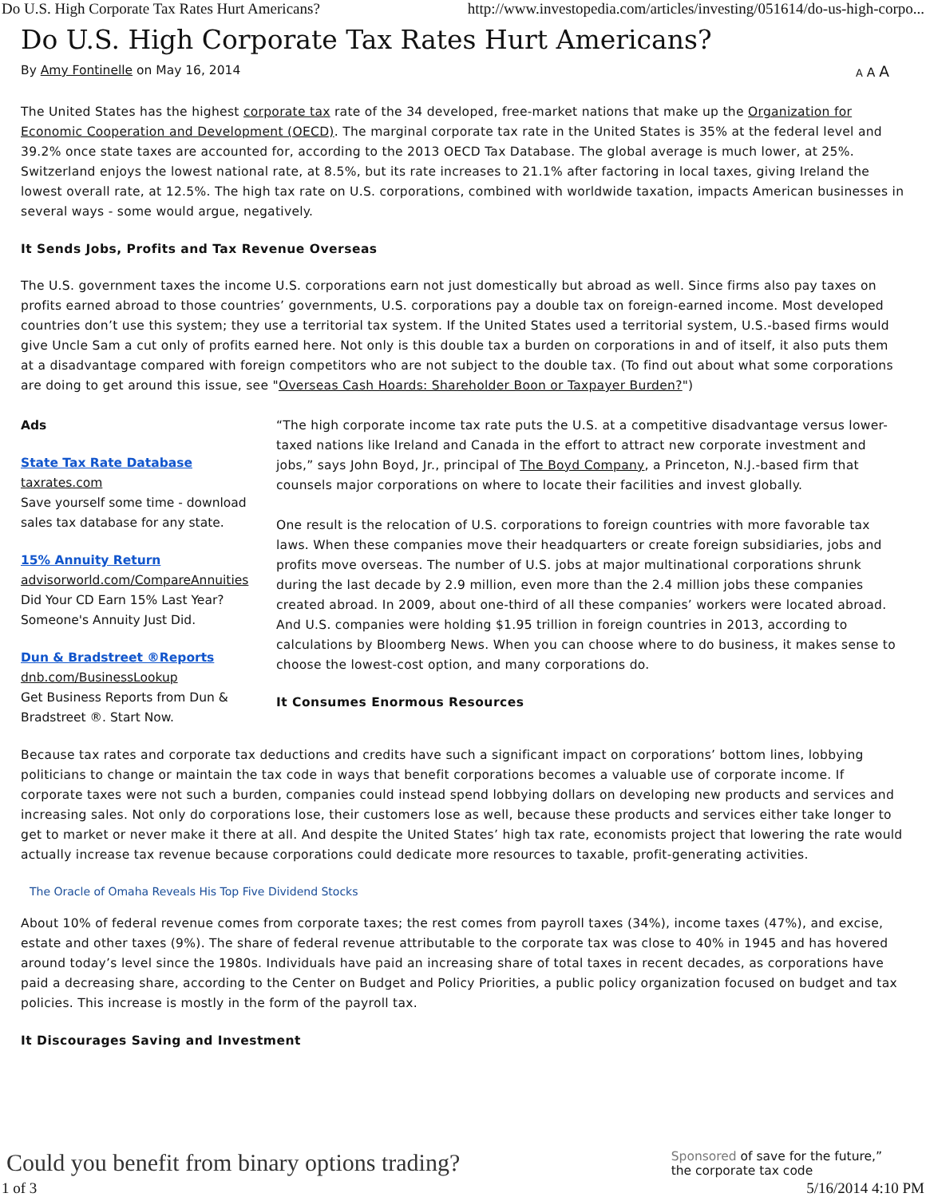Do U.S. High Corporate Tax Rates Hurt Americans? http://www.investopedia.com/articles/investing/051614/do-us-high-corpo...
Do U.S. High Corporate Tax Rates Hurt Americans?
By Amy Fontinelle on May 16, 2014 A A A
The United States has the highest corporate tax rate of the 34 developed, free-market nations that make up the Organization for Economic Cooperation and Development (OECD). The marginal corporate tax rate in the United States is 35% at the federal level and 39.2% once state taxes are accounted for, according to the 2013 OECD Tax Database. The global average is much lower, at 25%. Switzerland enjoys the lowest national rate, at 8.5%, but its rate increases to 21.1% after factoring in local taxes, giving Ireland the lowest overall rate, at 12.5%. The high tax rate on U.S. corporations, combined with worldwide taxation, impacts American businesses in several ways - some would argue, negatively.
It Sends Jobs, Profits and Tax Revenue Overseas
The U.S. government taxes the income U.S. corporations earn not just domestically but abroad as well. Since firms also pay taxes on profits earned abroad to those countries’ governments, U.S. corporations pay a double tax on foreign-earned income. Most developed countries don’t use this system; they use a territorial tax system. If the United States used a territorial system, U.S.-based firms would give Uncle Sam a cut only of profits earned here. Not only is this double tax a burden on corporations in and of itself, it also puts them at a disadvantage compared with foreign competitors who are not subject to the double tax. (To find out about what some corporations are doing to get around this issue, see "Overseas Cash Hoards: Shareholder Boon or Taxpayer Burden?")
Ads
State Tax Rate Database
taxrates.com
Save yourself some time - download sales tax database for any state.
15% Annuity Return
advisorworld.com/CompareAnnuities
Did Your CD Earn 15% Last Year? Someone's Annuity Just Did.
Dun & Bradstreet ®Reports
dnb.com/BusinessLookup
Get Business Reports from Dun & Bradstreet ®. Start Now.
“The high corporate income tax rate puts the U.S. at a competitive disadvantage versus lower-taxed nations like Ireland and Canada in the effort to attract new corporate investment and jobs,” says John Boyd, Jr., principal of The Boyd Company, a Princeton, N.J.-based firm that counsels major corporations on where to locate their facilities and invest globally.
One result is the relocation of U.S. corporations to foreign countries with more favorable tax laws. When these companies move their headquarters or create foreign subsidiaries, jobs and profits move overseas. The number of U.S. jobs at major multinational corporations shrunk during the last decade by 2.9 million, even more than the 2.4 million jobs these companies created abroad. In 2009, about one-third of all these companies’ workers were located abroad. And U.S. companies were holding $1.95 trillion in foreign countries in 2013, according to calculations by Bloomberg News. When you can choose where to do business, it makes sense to choose the lowest-cost option, and many corporations do.
It Consumes Enormous Resources
Because tax rates and corporate tax deductions and credits have such a significant impact on corporations’ bottom lines, lobbying politicians to change or maintain the tax code in ways that benefit corporations becomes a valuable use of corporate income. If corporate taxes were not such a burden, companies could instead spend lobbying dollars on developing new products and services and increasing sales. Not only do corporations lose, their customers lose as well, because these products and services either take longer to get to market or never make it there at all. And despite the United States’ high tax rate, economists project that lowering the rate would actually increase tax revenue because corporations could dedicate more resources to taxable, profit-generating activities.
The Oracle of Omaha Reveals His Top Five Dividend Stocks
About 10% of federal revenue comes from corporate taxes; the rest comes from payroll taxes (34%), income taxes (47%), and excise, estate and other taxes (9%). The share of federal revenue attributable to the corporate tax was close to 40% in 1945 and has hovered around today’s level since the 1980s. Individuals have paid an increasing share of total taxes in recent decades, as corporations have paid a decreasing share, according to the Center on Budget and Policy Priorities, a public policy organization focused on budget and tax policies. This increase is mostly in the form of the payroll tax.
It Discourages Saving and Investment
Could you benefit from binary options trading? Sponsored of save for the future,”
the corporate tax code
1 of 3 5/16/2014 4:10 PM